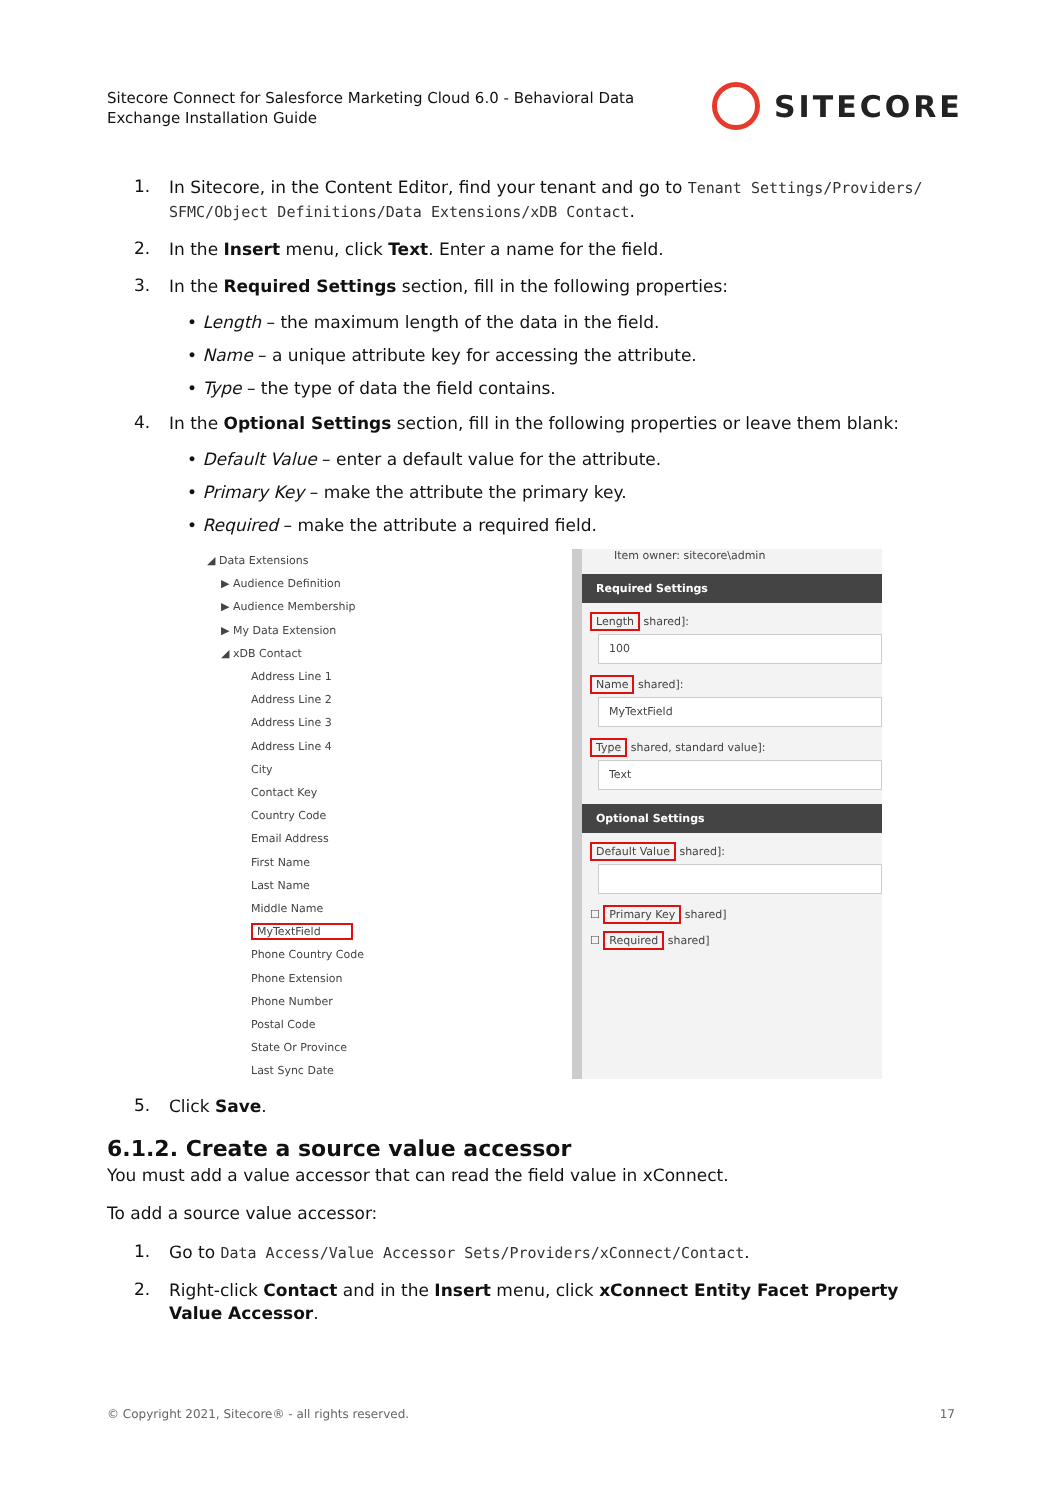Sitecore Connect for Salesforce Marketing Cloud 6.0 - Behavioral Data Exchange Installation Guide
SITECORE
1. In Sitecore, in the Content Editor, find your tenant and go to Tenant Settings/Providers/ SFMC/Object Definitions/Data Extensions/xDB Contact.
2. In the Insert menu, click Text. Enter a name for the field.
3. In the Required Settings section, fill in the following properties:
• Length – the maximum length of the data in the field.
• Name – a unique attribute key for accessing the attribute.
• Type – the type of data the field contains.
4. In the Optional Settings section, fill in the following properties or leave them blank:
• Default Value – enter a default value for the attribute.
• Primary Key – make the attribute the primary key.
• Required – make the attribute a required field.
◢ Data Extensions
▶ Audience Definition
▶ Audience Membership
▶ My Data Extension
◢ xDB Contact
Address Line 1
Address Line 2
Address Line 3
Address Line 4
City
Contact Key
Country Code
Email Address
First Name
Last Name
Middle Name
MyTextField
Phone Country Code
Phone Extension
Phone Number
Postal Code
State Or Province
Last Sync Date
Item owner: sitecore\admin
Required Settings
Length shared]:
100
Name shared]:
MyTextField
Type shared, standard value]:
Text
Optional Settings
Default Value shared]:
☐ Primary Key shared]
☐ Required shared]
5. Click Save.
6.1.2. Create a source value accessor
You must add a value accessor that can read the field value in xConnect.
To add a source value accessor:
1. Go to Data Access/Value Accessor Sets/Providers/xConnect/Contact.
2. Right-click Contact and in the Insert menu, click xConnect Entity Facet Property Value Accessor.
© Copyright 2021, Sitecore® - all rights reserved. 17